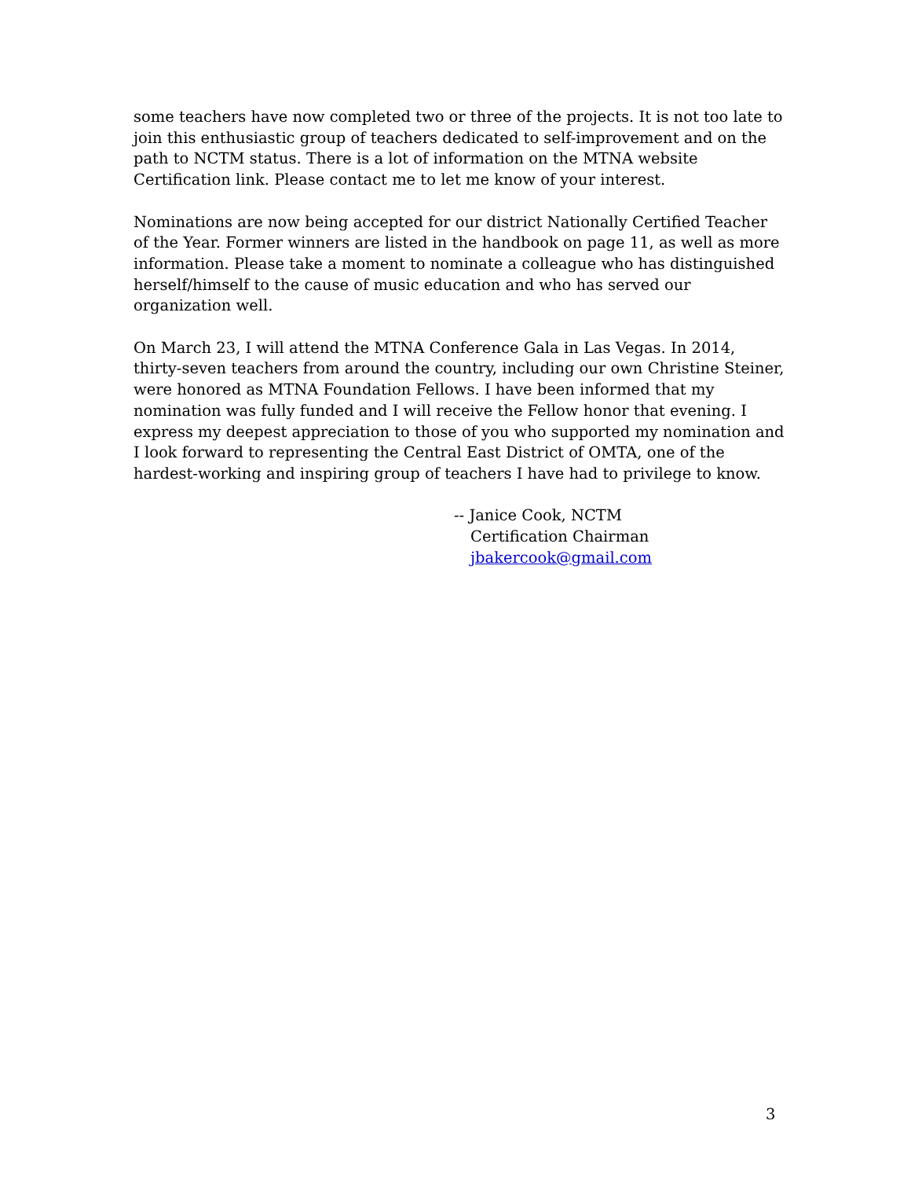some teachers have now completed two or three of the projects. It is not too late to join this enthusiastic group of teachers dedicated to self-improvement and on the path to NCTM status. There is a lot of information on the MTNA website Certification link. Please contact me to let me know of your interest.
Nominations are now being accepted for our district Nationally Certified Teacher of the Year. Former winners are listed in the handbook on page 11, as well as more information. Please take a moment to nominate a colleague who has distinguished herself/himself to the cause of music education and who has served our organization well.
On March 23, I will attend the MTNA Conference Gala in Las Vegas. In 2014, thirty-seven teachers from around the country, including our own Christine Steiner, were honored as MTNA Foundation Fellows. I have been informed that my nomination was fully funded and I will receive the Fellow honor that evening. I express my deepest appreciation to those of you who supported my nomination and I look forward to representing the Central East District of OMTA, one of the hardest-working and inspiring group of teachers I have had to privilege to know.
-- Janice Cook, NCTM
Certification Chairman
jbakercook@gmail.com
3